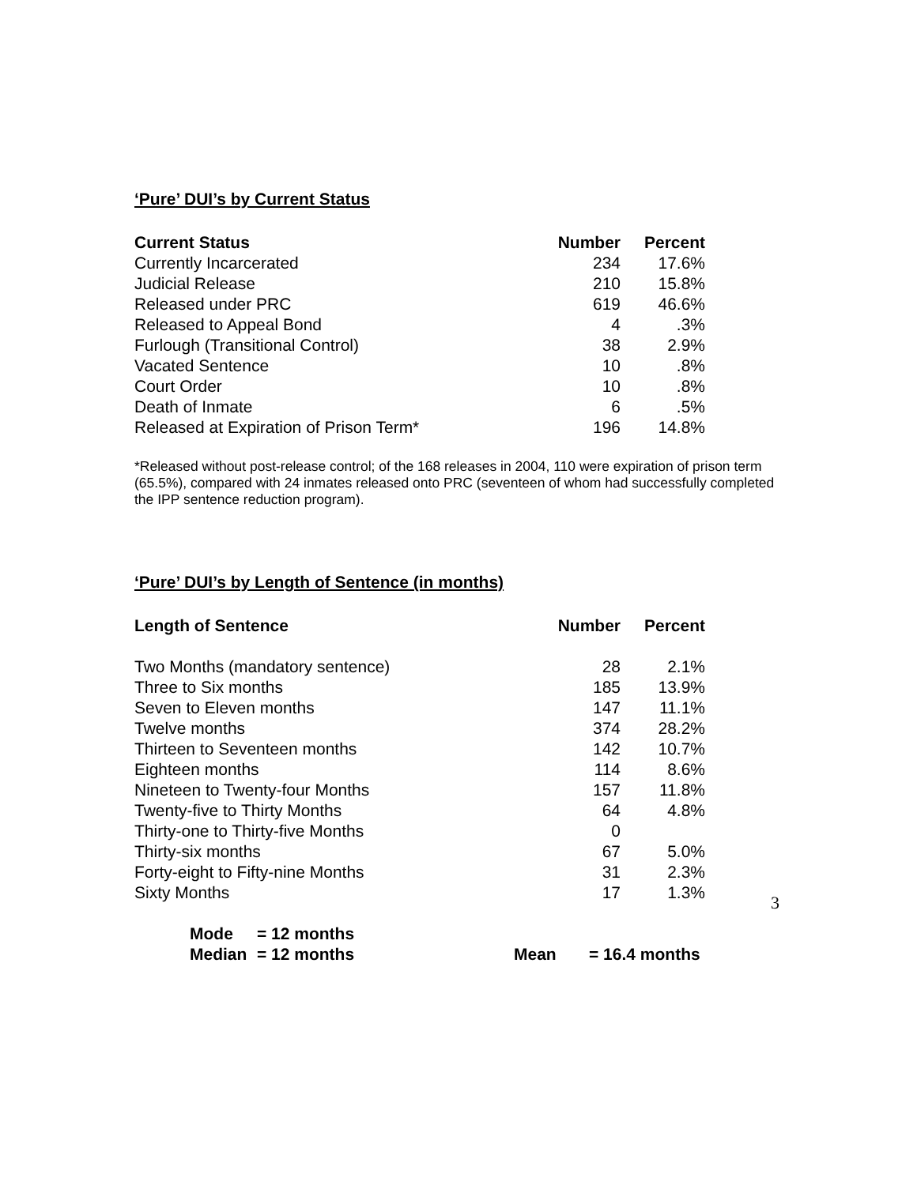‘Pure’ DUI’s by Current Status
| Current Status | Number | Percent |
| --- | --- | --- |
| Currently Incarcerated | 234 | 17.6% |
| Judicial Release | 210 | 15.8% |
| Released under PRC | 619 | 46.6% |
| Released to Appeal Bond | 4 | .3% |
| Furlough (Transitional Control) | 38 | 2.9% |
| Vacated Sentence | 10 | .8% |
| Court Order | 10 | .8% |
| Death of Inmate | 6 | .5% |
| Released at Expiration of Prison Term* | 196 | 14.8% |
*Released without post-release control; of the 168 releases in 2004, 110 were expiration of prison term (65.5%), compared with 24 inmates released onto PRC (seventeen of whom had successfully completed the IPP sentence reduction program).
‘Pure’ DUI’s by Length of Sentence (in months)
| Length of Sentence | Number | Percent |
| --- | --- | --- |
| Two Months (mandatory sentence) | 28 | 2.1% |
| Three to Six months | 185 | 13.9% |
| Seven to Eleven months | 147 | 11.1% |
| Twelve months | 374 | 28.2% |
| Thirteen to Seventeen months | 142 | 10.7% |
| Eighteen months | 114 | 8.6% |
| Nineteen to Twenty-four Months | 157 | 11.8% |
| Twenty-five to Thirty Months | 64 | 4.8% |
| Thirty-one to Thirty-five Months | 0 | |
| Thirty-six months | 67 | 5.0% |
| Forty-eight to Fifty-nine Months | 31 | 2.3% |
| Sixty Months | 17 | 1.3% |
| Mode | = 12 months | | |
| Median | = 12 months | Mean | = 16.4 months |
3